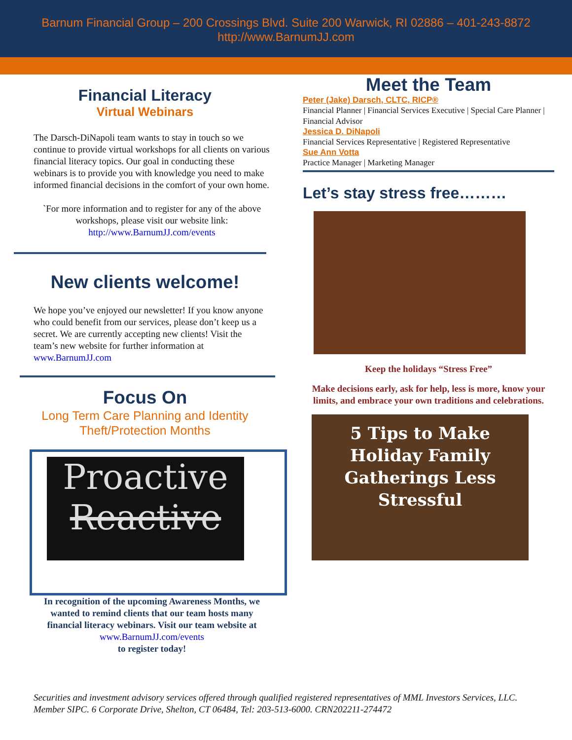Barnum Financial Group – 200 Crossings Blvd. Suite 200 Warwick, RI 02886 – 401-243-8872
http://www.BarnumJJ.com
Financial Literacy
Virtual Webinars
The Darsch-DiNapoli team wants to stay in touch so we continue to provide virtual workshops for all clients on various financial literacy topics. Our goal in conducting these webinars is to provide you with knowledge you need to make informed financial decisions in the comfort of your own home.
`For more information and to register for any of the above workshops, please visit our website link:
http://www.BarnumJJ.com/events
New clients welcome!
We hope you’ve enjoyed our newsletter! If you know anyone who could benefit from our services, please don’t keep us a secret. We are currently accepting new clients! Visit the team’s new website for further information at www.BarnumJJ.com
Focus On
Long Term Care Planning and Identity Theft/Protection Months
Proactive
Reactive
In recognition of the upcoming Awareness Months, we wanted to remind clients that our team hosts many financial literacy webinars. Visit our team website at www.BarnumJJ.com/events
to register today!
Meet the Team
Peter (Jake) Darsch, CLTC, RICP®
Financial Planner | Financial Services Executive | Special Care Planner | Financial Advisor
Jessica D. DiNapoli
Financial Services Representative | Registered Representative
Sue Ann Votta
Practice Manager | Marketing Manager
Let’s stay stress free………
Keep the holidays “Stress Free”
Make decisions early, ask for help, less is more, know your limits, and embrace your own traditions and celebrations.
5 Tips to Make Holiday Family Gatherings Less Stressful
Securities and investment advisory services offered through qualified registered representatives of MML Investors Services, LLC. Member SIPC. 6 Corporate Drive, Shelton, CT 06484, Tel: 203-513-6000. CRN202211-274472